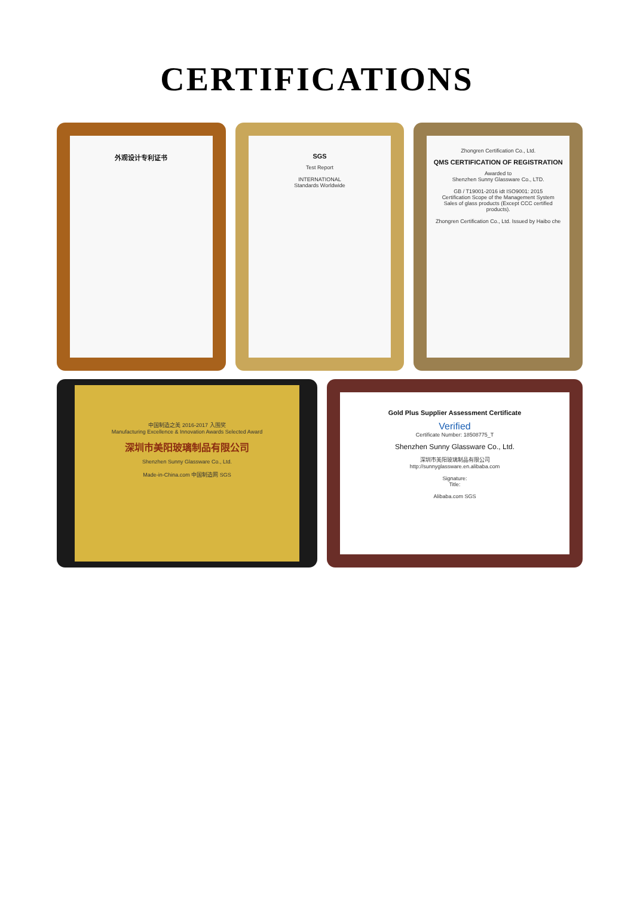CERTIFICATIONS
外观设计专利证书 SGS
Test Report
INTERNATIONAL
Standards Worldwide
Zhongren Certification Co., Ltd.
QMS CERTIFICATION OF REGISTRATION
Awarded to
Shenzhen Sunny Glassware Co., LTD.
GB / T19001-2016 idt ISO9001: 2015
Certification Scope of the Management System
Sales of glass products (Except CCC certified products).
Zhongren Certification Co., Ltd. Issued by Haibo che
中国制造之美 2016-2017 入围奖
Manufacturing Excellence & Innovation Awards Selected Award
深圳市美阳玻璃制品有限公司
Shenzhen Sunny Glassware Co., Ltd.
Made-in-China.com 中国制造网 SGS
Gold Plus Supplier Assessment Certificate
Verified
Certificate Number: 18508775_T
Shenzhen Sunny Glassware Co., Ltd.
深圳市美阳玻璃制品有限公司
http://sunnyglassware.en.alibaba.com
Signature:
Title:
Alibaba.com SGS